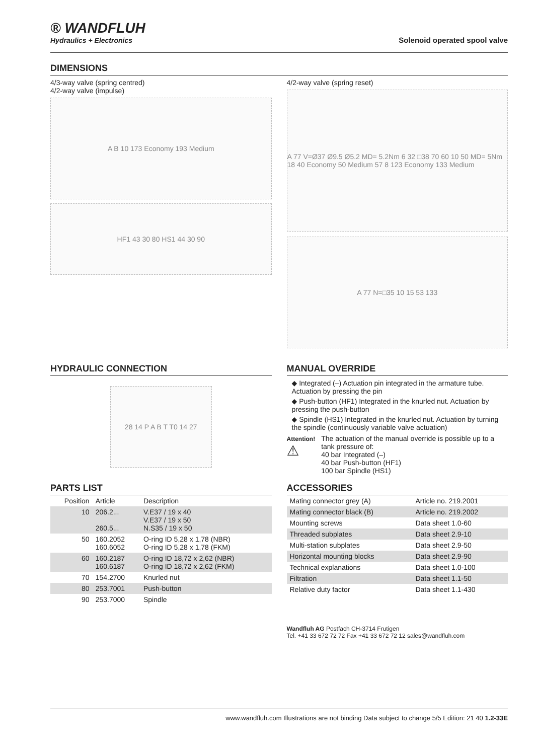® WANDFLUH
Hydraulics + Electronics
Solenoid operated spool valve
DIMENSIONS
4/3-way valve (spring centred)
4/2-way valve (impulse)
A B 10 173 Economy 193 Medium
HF1 43 30 80 HS1 44 30 90
4/2-way valve (spring reset)
A 77 V=Ø37 Ø9.5 Ø5.2 MD= 5.2Nm 6 32 □38 70 60 10 50 MD= 5Nm 18 40 Economy 50 Medium 57 8 123 Economy 133 Medium
A 77 N=□35 10 15 53 133
HYDRAULIC CONNECTION
28 14 P A B T T0 14 27
PARTS LIST
| Position | Article | Description |
| --- | --- | --- |
| 10 | 206.2... 260.5... | V.E37 / 19 x 40 V.E37 / 19 x 50 N.S35 / 19 x 50 |
| 50 | 160.2052 160.6052 | O-ring ID 5,28 x 1,78 (NBR) O-ring ID 5,28 x 1,78 (FKM) |
| 60 | 160.2187 160.6187 | O-ring ID 18,72 x 2,62 (NBR) O-ring ID 18,72 x 2,62 (FKM) |
| 70 | 154.2700 | Knurled nut |
| 80 | 253.7001 | Push-button |
| 90 | 253.7000 | Spindle |
MANUAL OVERRIDE
◆ Integrated (–) Actuation pin integrated in the armature tube. Actuation by pressing the pin
◆ Push-button (HF1) Integrated in the knurled nut. Actuation by pressing the push-button
◆ Spindle (HS1) Integrated in the knurled nut. Actuation by turning the spindle (continuously variable valve actuation)
Attention!
⚠
The actuation of the manual override is possible up to a tank pressure of:
40 bar Integrated (–)
40 bar Push-button (HF1)
100 bar Spindle (HS1)
ACCESSORIES
| Mating connector grey (A) | Article no. 219.2001 |
| Mating connector black (B) | Article no. 219.2002 |
| Mounting screws | Data sheet 1.0-60 |
| Threaded subplates | Data sheet 2.9-10 |
| Multi-station subplates | Data sheet 2.9-50 |
| Horizontal mounting blocks | Data sheet 2.9-90 |
| Technical explanations | Data sheet 1.0-100 |
| Filtration | Data sheet 1.1-50 |
| Relative duty factor | Data sheet 1.1-430 |
Wandfluh AG Postfach CH-3714 Frutigen
Tel. +41 33 672 72 72 Fax +41 33 672 72 12 sales@wandfluh.com
www.wandfluh.com Illustrations are not binding Data subject to change 5/5 Edition: 21 40 1.2-33E